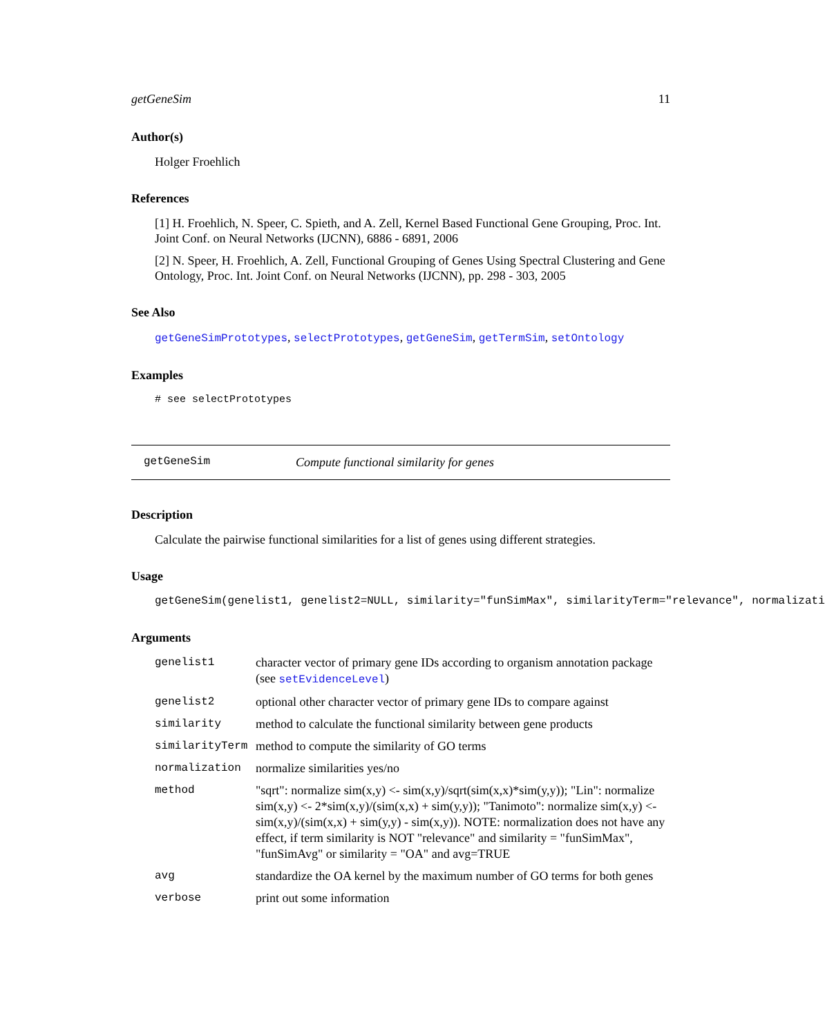getGeneSim 11
Author(s)
Holger Froehlich
References
[1] H. Froehlich, N. Speer, C. Spieth, and A. Zell, Kernel Based Functional Gene Grouping, Proc. Int. Joint Conf. on Neural Networks (IJCNN), 6886 - 6891, 2006
[2] N. Speer, H. Froehlich, A. Zell, Functional Grouping of Genes Using Spectral Clustering and Gene Ontology, Proc. Int. Joint Conf. on Neural Networks (IJCNN), pp. 298 - 303, 2005
See Also
getGeneSimPrototypes, selectPrototypes, getGeneSim, getTermSim, setOntology
Examples
# see selectPrototypes
getGeneSim Compute functional similarity for genes
Description
Calculate the pairwise functional similarities for a list of genes using different strategies.
Usage
getGeneSim(genelist1, genelist2=NULL, similarity="funSimMax", similarityTerm="relevance", normalizati
Arguments
| genelist1 | character vector of primary gene IDs according to organism annotation package (see setEvidenceLevel ) |
| genelist2 | optional other character vector of primary gene IDs to compare against |
| similarity | method to calculate the functional similarity between gene products |
| similarityTerm | method to compute the similarity of GO terms |
| normalization | normalize similarities yes/no |
| method | "sqrt": normalize sim(x,y) <- sim(x,y)/sqrt(sim(x,x)*sim(y,y)); "Lin": normalize sim(x,y) <- 2*sim(x,y)/(sim(x,x) + sim(y,y)); "Tanimoto": normalize sim(x,y) <- sim(x,y)/(sim(x,x) + sim(y,y) - sim(x,y)). NOTE: normalization does not have any effect, if term similarity is NOT "relevance" and similarity = "funSimMax", "funSimAvg" or similarity = "OA" and avg=TRUE |
| avg | standardize the OA kernel by the maximum number of GO terms for both genes |
| verbose | print out some information |